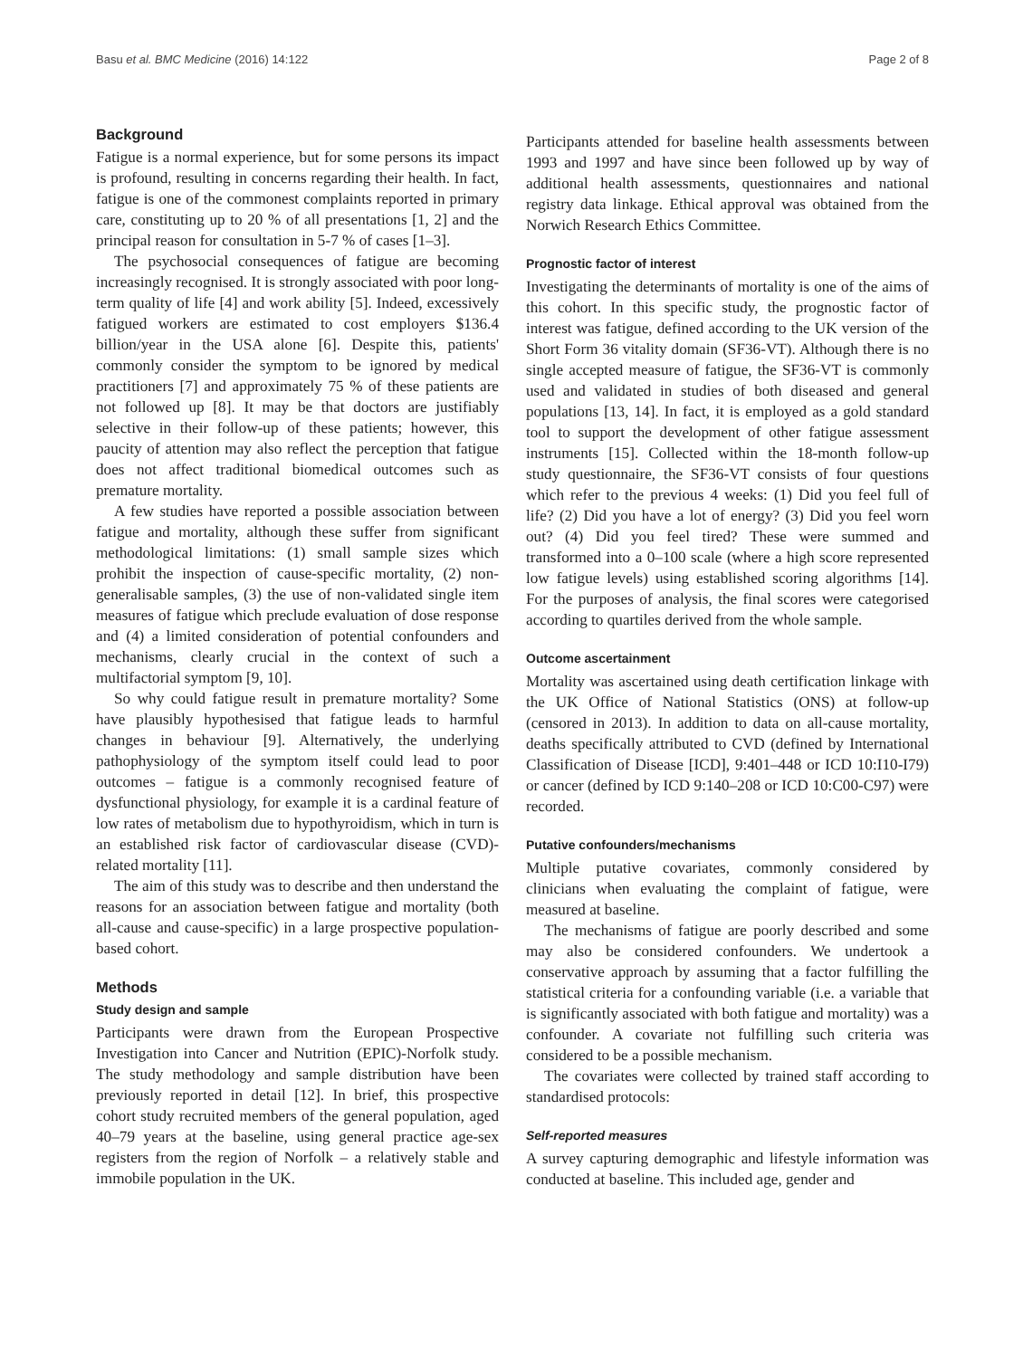Basu et al. BMC Medicine (2016) 14:122 Page 2 of 8
Background
Fatigue is a normal experience, but for some persons its impact is profound, resulting in concerns regarding their health. In fact, fatigue is one of the commonest complaints reported in primary care, constituting up to 20 % of all presentations [1, 2] and the principal reason for consultation in 5-7 % of cases [1–3].
The psychosocial consequences of fatigue are becoming increasingly recognised. It is strongly associated with poor long-term quality of life [4] and work ability [5]. Indeed, excessively fatigued workers are estimated to cost employers $136.4 billion/year in the USA alone [6]. Despite this, patients' commonly consider the symptom to be ignored by medical practitioners [7] and approximately 75 % of these patients are not followed up [8]. It may be that doctors are justifiably selective in their follow-up of these patients; however, this paucity of attention may also reflect the perception that fatigue does not affect traditional biomedical outcomes such as premature mortality.
A few studies have reported a possible association between fatigue and mortality, although these suffer from significant methodological limitations: (1) small sample sizes which prohibit the inspection of cause-specific mortality, (2) non-generalisable samples, (3) the use of non-validated single item measures of fatigue which preclude evaluation of dose response and (4) a limited consideration of potential confounders and mechanisms, clearly crucial in the context of such a multifactorial symptom [9, 10].
So why could fatigue result in premature mortality? Some have plausibly hypothesised that fatigue leads to harmful changes in behaviour [9]. Alternatively, the underlying pathophysiology of the symptom itself could lead to poor outcomes – fatigue is a commonly recognised feature of dysfunctional physiology, for example it is a cardinal feature of low rates of metabolism due to hypothyroidism, which in turn is an established risk factor of cardiovascular disease (CVD)-related mortality [11].
The aim of this study was to describe and then understand the reasons for an association between fatigue and mortality (both all-cause and cause-specific) in a large prospective population-based cohort.
Methods
Study design and sample
Participants were drawn from the European Prospective Investigation into Cancer and Nutrition (EPIC)-Norfolk study. The study methodology and sample distribution have been previously reported in detail [12]. In brief, this prospective cohort study recruited members of the general population, aged 40–79 years at the baseline, using general practice age-sex registers from the region of Norfolk – a relatively stable and immobile population in the UK.
Participants attended for baseline health assessments between 1993 and 1997 and have since been followed up by way of additional health assessments, questionnaires and national registry data linkage. Ethical approval was obtained from the Norwich Research Ethics Committee.
Prognostic factor of interest
Investigating the determinants of mortality is one of the aims of this cohort. In this specific study, the prognostic factor of interest was fatigue, defined according to the UK version of the Short Form 36 vitality domain (SF36-VT). Although there is no single accepted measure of fatigue, the SF36-VT is commonly used and validated in studies of both diseased and general populations [13, 14]. In fact, it is employed as a gold standard tool to support the development of other fatigue assessment instruments [15]. Collected within the 18-month follow-up study questionnaire, the SF36-VT consists of four questions which refer to the previous 4 weeks: (1) Did you feel full of life? (2) Did you have a lot of energy? (3) Did you feel worn out? (4) Did you feel tired? These were summed and transformed into a 0–100 scale (where a high score represented low fatigue levels) using established scoring algorithms [14]. For the purposes of analysis, the final scores were categorised according to quartiles derived from the whole sample.
Outcome ascertainment
Mortality was ascertained using death certification linkage with the UK Office of National Statistics (ONS) at follow-up (censored in 2013). In addition to data on all-cause mortality, deaths specifically attributed to CVD (defined by International Classification of Disease [ICD], 9:401–448 or ICD 10:I10-I79) or cancer (defined by ICD 9:140–208 or ICD 10:C00-C97) were recorded.
Putative confounders/mechanisms
Multiple putative covariates, commonly considered by clinicians when evaluating the complaint of fatigue, were measured at baseline.
The mechanisms of fatigue are poorly described and some may also be considered confounders. We undertook a conservative approach by assuming that a factor fulfilling the statistical criteria for a confounding variable (i.e. a variable that is significantly associated with both fatigue and mortality) was a confounder. A covariate not fulfilling such criteria was considered to be a possible mechanism.
The covariates were collected by trained staff according to standardised protocols:
Self-reported measures
A survey capturing demographic and lifestyle information was conducted at baseline. This included age, gender and